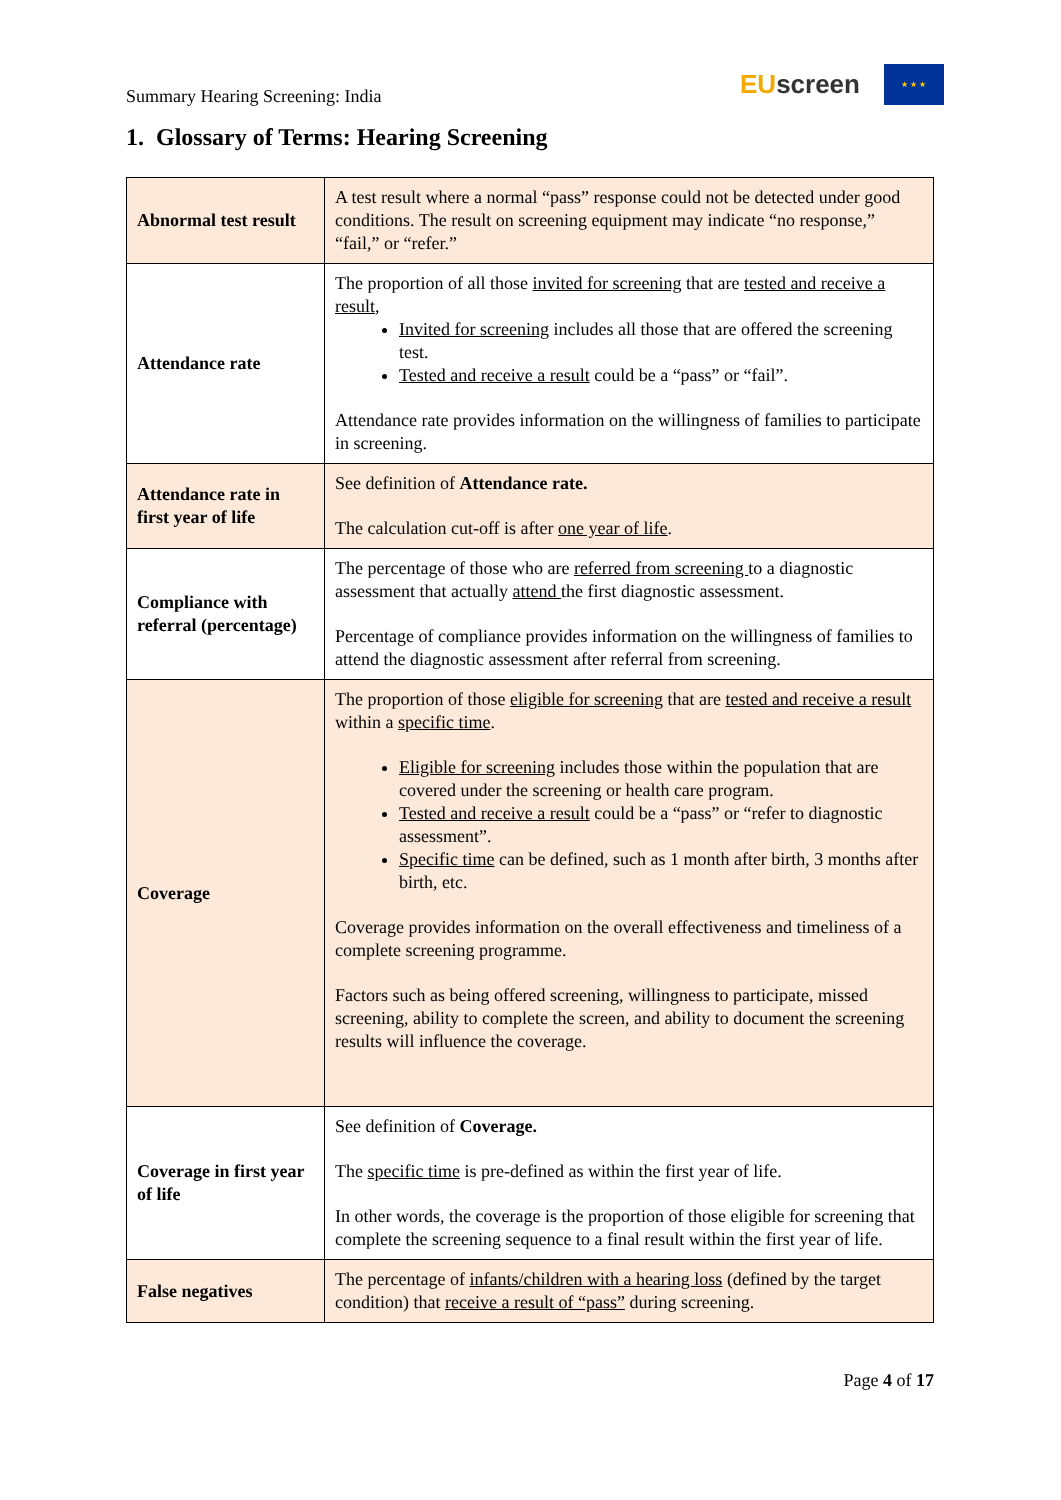Summary Hearing Screening: India
EUscreen
★ ★ ★
1. Glossary of Terms: Hearing Screening
| Abnormal test result | A test result where a normal “pass” response could not be detected under good conditions. The result on screening equipment may indicate “no response,” “fail,” or “refer.” |
| Attendance rate | The proportion of all those invited for screening that are tested and receive a result , Invited for screening includes all those that are offered the screening test. Tested and receive a result could be a “pass” or “fail”. Attendance rate provides information on the willingness of families to participate in screening. |
| Attendance rate in first year of life | See definition of Attendance rate. The calculation cut-off is after one year of life . |
| Compliance with referral (percentage) | The percentage of those who are referred from screening to a diagnostic assessment that actually attend the first diagnostic assessment. Percentage of compliance provides information on the willingness of families to attend the diagnostic assessment after referral from screening. |
| Coverage | The proportion of those eligible for screening that are tested and receive a result within a specific time . Eligible for screening includes those within the population that are covered under the screening or health care program. Tested and receive a result could be a “pass” or “refer to diagnostic assessment”. Specific time can be defined, such as 1 month after birth, 3 months after birth, etc. Coverage provides information on the overall effectiveness and timeliness of a complete screening programme. Factors such as being offered screening, willingness to participate, missed screening, ability to complete the screen, and ability to document the screening results will influence the coverage. |
| Coverage in first year of life | See definition of Coverage. The specific time is pre-defined as within the first year of life. In other words, the coverage is the proportion of those eligible for screening that complete the screening sequence to a final result within the first year of life. |
| False negatives | The percentage of infants/children with a hearing loss (defined by the target condition) that receive a result of “pass” during screening. |
Page 4 of 17